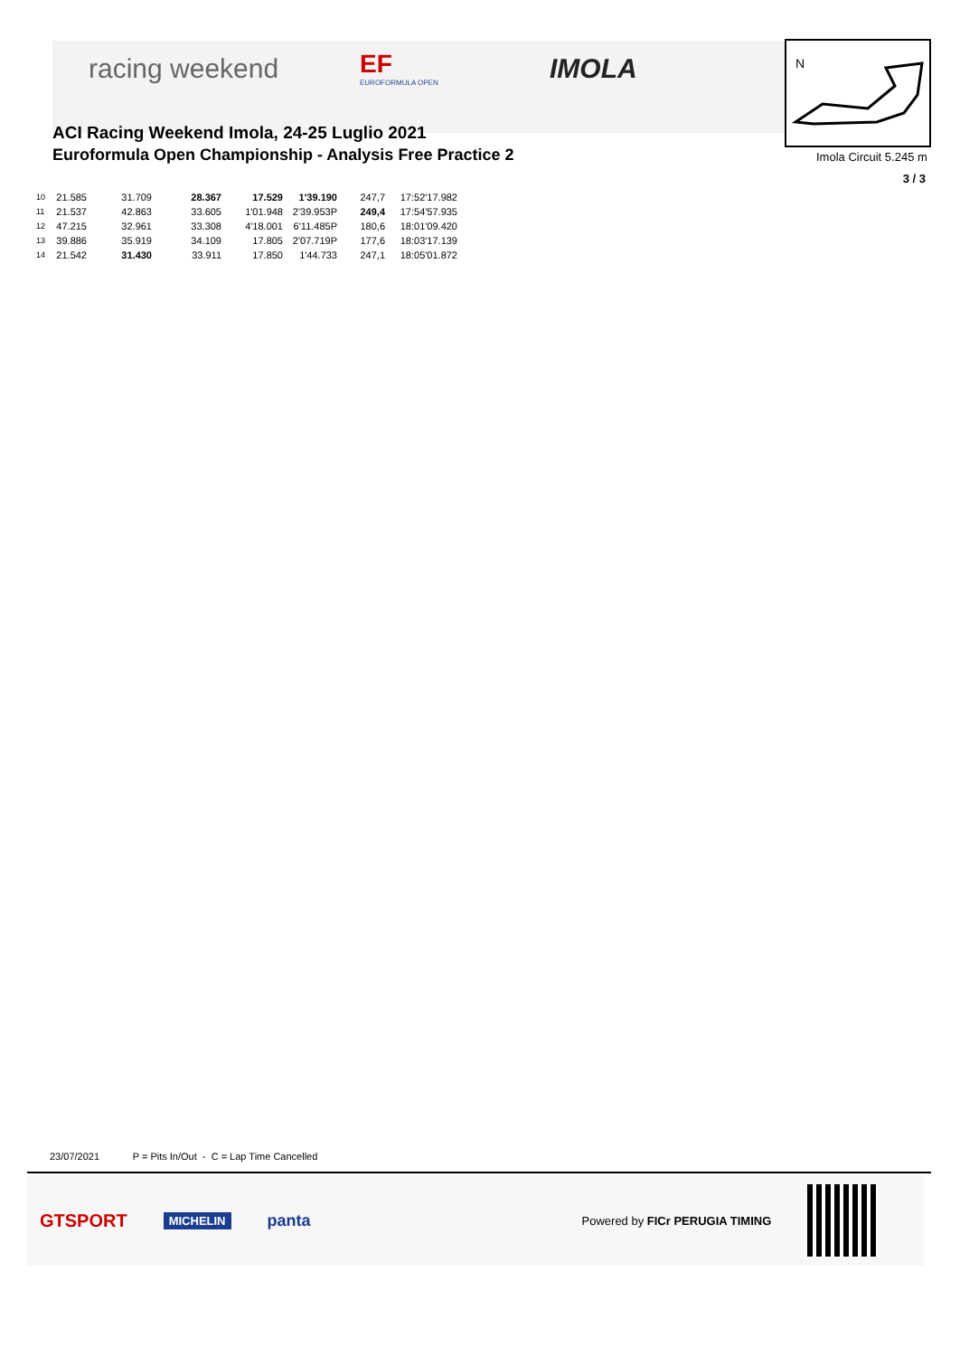racing weekend
EF
EUROFORMULA OPEN
IMOLA
ACI Racing Weekend Imola, 24-25 Luglio 2021
Euroformula Open Championship - Analysis Free Practice 2
N
Imola Circuit 5.245 m
3 / 3
| 10 | 21.585 | 31.709 | 28.367 | 17.529 | 1'39.190 | 247,7 | 17:52'17.982 |
| 11 | 21.537 | 42.863 | 33.605 | 1'01.948 | 2'39.953P | 249,4 | 17:54'57.935 |
| 12 | 47.215 | 32.961 | 33.308 | 4'18.001 | 6'11.485P | 180,6 | 18:01'09.420 |
| 13 | 39.886 | 35.919 | 34.109 | 17.805 | 2'07.719P | 177,6 | 18:03'17.139 |
| 14 | 21.542 | 31.430 | 33.911 | 17.850 | 1'44.733 | 247,1 | 18:05'01.872 |
23/07/2021 P = Pits In/Out - C = Lap Time Cancelled
GTSPORT MICHELIN panta Powered by FICr PERUGIA TIMING